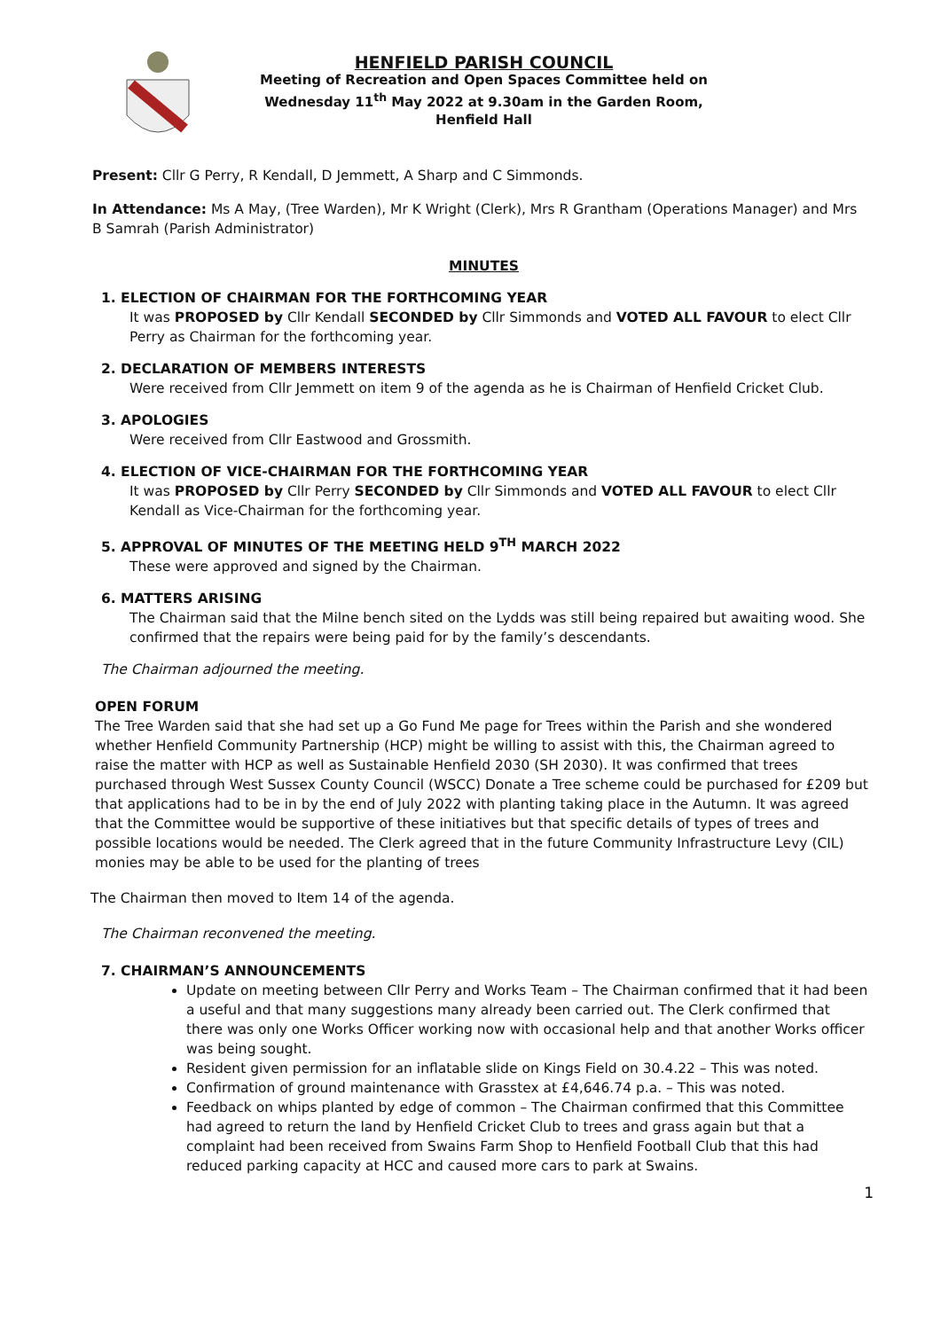HENFIELD PARISH COUNCIL
Meeting of Recreation and Open Spaces Committee held on
Wednesday 11<sup>th</sup> May 2022 at 9.30am in the Garden Room,
Henfield Hall
Present: Cllr G Perry, R Kendall, D Jemmett, A Sharp and C Simmonds.
In Attendance: Ms A May, (Tree Warden), Mr K Wright (Clerk), Mrs R Grantham (Operations Manager) and Mrs B Samrah (Parish Administrator)
MINUTES
1. ELECTION OF CHAIRMAN FOR THE FORTHCOMING YEAR
It was PROPOSED by Cllr Kendall SECONDED by Cllr Simmonds and VOTED ALL FAVOUR to elect Cllr Perry as Chairman for the forthcoming year.
2. DECLARATION OF MEMBERS INTERESTS
Were received from Cllr Jemmett on item 9 of the agenda as he is Chairman of Henfield Cricket Club.
3. APOLOGIES
Were received from Cllr Eastwood and Grossmith.
4. ELECTION OF VICE-CHAIRMAN FOR THE FORTHCOMING YEAR
It was PROPOSED by Cllr Perry SECONDED by Cllr Simmonds and VOTED ALL FAVOUR to elect Cllr Kendall as Vice-Chairman for the forthcoming year.
5. APPROVAL OF MINUTES OF THE MEETING HELD 9<sup>TH</sup> MARCH 2022
These were approved and signed by the Chairman.
6. MATTERS ARISING
The Chairman said that the Milne bench sited on the Lydds was still being repaired but awaiting wood. She confirmed that the repairs were being paid for by the family’s descendants.
The Chairman adjourned the meeting.
OPEN FORUM
The Tree Warden said that she had set up a Go Fund Me page for Trees within the Parish and she wondered whether Henfield Community Partnership (HCP) might be willing to assist with this, the Chairman agreed to raise the matter with HCP as well as Sustainable Henfield 2030 (SH 2030). It was confirmed that trees purchased through West Sussex County Council (WSCC) Donate a Tree scheme could be purchased for £209 but that applications had to be in by the end of July 2022 with planting taking place in the Autumn. It was agreed that the Committee would be supportive of these initiatives but that specific details of types of trees and possible locations would be needed. The Clerk agreed that in the future Community Infrastructure Levy (CIL) monies may be able to be used for the planting of trees
The Chairman then moved to Item 14 of the agenda.
The Chairman reconvened the meeting.
7. CHAIRMAN’S ANNOUNCEMENTS
Update on meeting between Cllr Perry and Works Team – The Chairman confirmed that it had been a useful and that many suggestions many already been carried out. The Clerk confirmed that there was only one Works Officer working now with occasional help and that another Works officer was being sought.
Resident given permission for an inflatable slide on Kings Field on 30.4.22 – This was noted.
Confirmation of ground maintenance with Grasstex at £4,646.74 p.a. – This was noted.
Feedback on whips planted by edge of common – The Chairman confirmed that this Committee had agreed to return the land by Henfield Cricket Club to trees and grass again but that a complaint had been received from Swains Farm Shop to Henfield Football Club that this had reduced parking capacity at HCC and caused more cars to park at Swains.
1